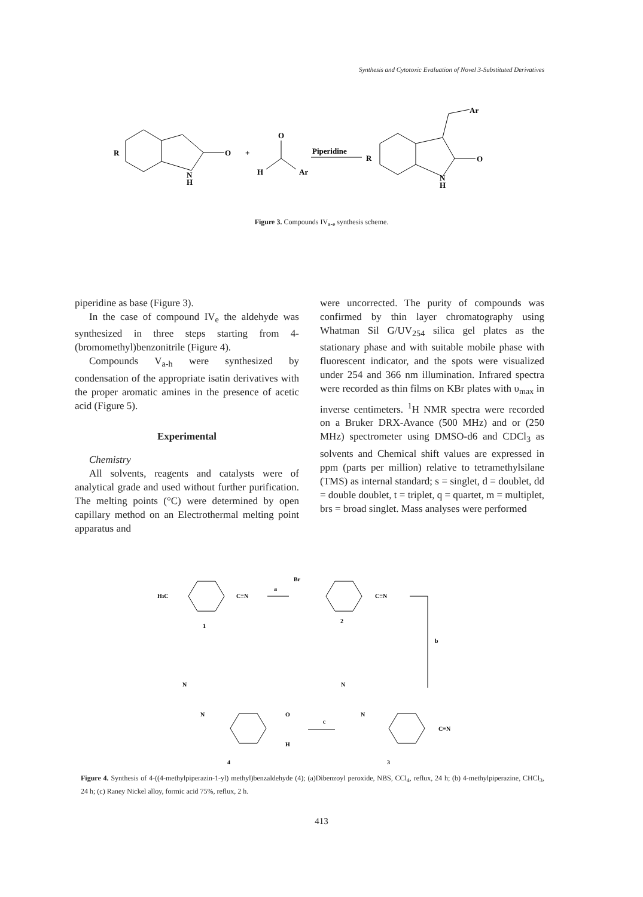Synthesis and Cytotoxic Evaluation of Novel 3-Substituted Derivatives
R
O
N
H
+
O
H
Ar
Piperidine
R
Ar
O
N
H
Figure 3. Compounds IV<sub>a-e</sub> synthesis scheme.
piperidine as base (Figure 3).
In the case of compound IV<sub>e</sub> the aldehyde was synthesized in three steps starting from 4-(bromomethyl)benzonitrile (Figure 4).
Compounds V<sub>a-h</sub> were synthesized by condensation of the appropriate isatin derivatives with the proper aromatic amines in the presence of acetic acid (Figure 5).
Experimental
Chemistry
All solvents, reagents and catalysts were of analytical grade and used without further purification. The melting points (°C) were determined by open capillary method on an Electrothermal melting point apparatus and
were uncorrected. The purity of compounds was confirmed by thin layer chromatography using Whatman Sil G/UV<sub>254</sub> silica gel plates as the stationary phase and with suitable mobile phase with fluorescent indicator, and the spots were visualized under 254 and 366 nm illumination. Infrared spectra were recorded as thin films on KBr plates with υ<sub>max</sub> in inverse centimeters. <sup>1</sup>H NMR spectra were recorded on a Bruker DRX-Avance (500 MHz) and or (250 MHz) spectrometer using DMSO-d6 and CDCl<sub>3</sub> as solvents and Chemical shift values are expressed in ppm (parts per million) relative to tetramethylsilane (TMS) as internal standard; s = singlet, d = doublet, dd = double doublet, t = triplet, q = quartet, m = multiplet, brs = broad singlet. Mass analyses were performed
H3C
C≡N
a
1
Br
C≡N
2
b
N
N
O
H
c
4
N
N
C≡N
3
Figure 4. Synthesis of 4-((4-methylpiperazin-1-yl) methyl)benzaldehyde (4); (a)Dibenzoyl peroxide, NBS, CCl<sub>4</sub>, reflux, 24 h; (b) 4-methylpiperazine, CHCl<sub>3</sub>, 24 h; (c) Raney Nickel alloy, formic acid 75%, reflux, 2 h.
413